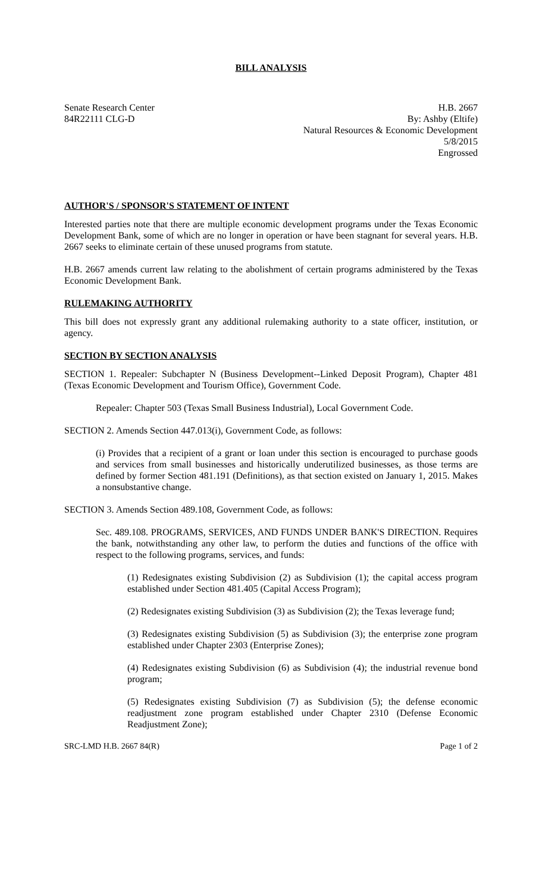BILL ANALYSIS
Senate Research Center
84R22111 CLG-D
H.B. 2667
By: Ashby (Eltife)
Natural Resources & Economic Development
5/8/2015
Engrossed
AUTHOR'S / SPONSOR'S STATEMENT OF INTENT
Interested parties note that there are multiple economic development programs under the Texas Economic Development Bank, some of which are no longer in operation or have been stagnant for several years. H.B. 2667 seeks to eliminate certain of these unused programs from statute.
H.B. 2667 amends current law relating to the abolishment of certain programs administered by the Texas Economic Development Bank.
RULEMAKING AUTHORITY
This bill does not expressly grant any additional rulemaking authority to a state officer, institution, or agency.
SECTION BY SECTION ANALYSIS
SECTION 1. Repealer: Subchapter N (Business Development--Linked Deposit Program), Chapter 481 (Texas Economic Development and Tourism Office), Government Code.
Repealer: Chapter 503 (Texas Small Business Industrial), Local Government Code.
SECTION 2. Amends Section 447.013(i), Government Code, as follows:
(i) Provides that a recipient of a grant or loan under this section is encouraged to purchase goods and services from small businesses and historically underutilized businesses, as those terms are defined by former Section 481.191 (Definitions), as that section existed on January 1, 2015. Makes a nonsubstantive change.
SECTION 3. Amends Section 489.108, Government Code, as follows:
Sec. 489.108. PROGRAMS, SERVICES, AND FUNDS UNDER BANK'S DIRECTION. Requires the bank, notwithstanding any other law, to perform the duties and functions of the office with respect to the following programs, services, and funds:
(1) Redesignates existing Subdivision (2) as Subdivision (1); the capital access program established under Section 481.405 (Capital Access Program);
(2) Redesignates existing Subdivision (3) as Subdivision (2); the Texas leverage fund;
(3) Redesignates existing Subdivision (5) as Subdivision (3); the enterprise zone program established under Chapter 2303 (Enterprise Zones);
(4) Redesignates existing Subdivision (6) as Subdivision (4); the industrial revenue bond program;
(5) Redesignates existing Subdivision (7) as Subdivision (5); the defense economic readjustment zone program established under Chapter 2310 (Defense Economic Readjustment Zone);
SRC-LMD H.B. 2667 84(R) Page 1 of 2